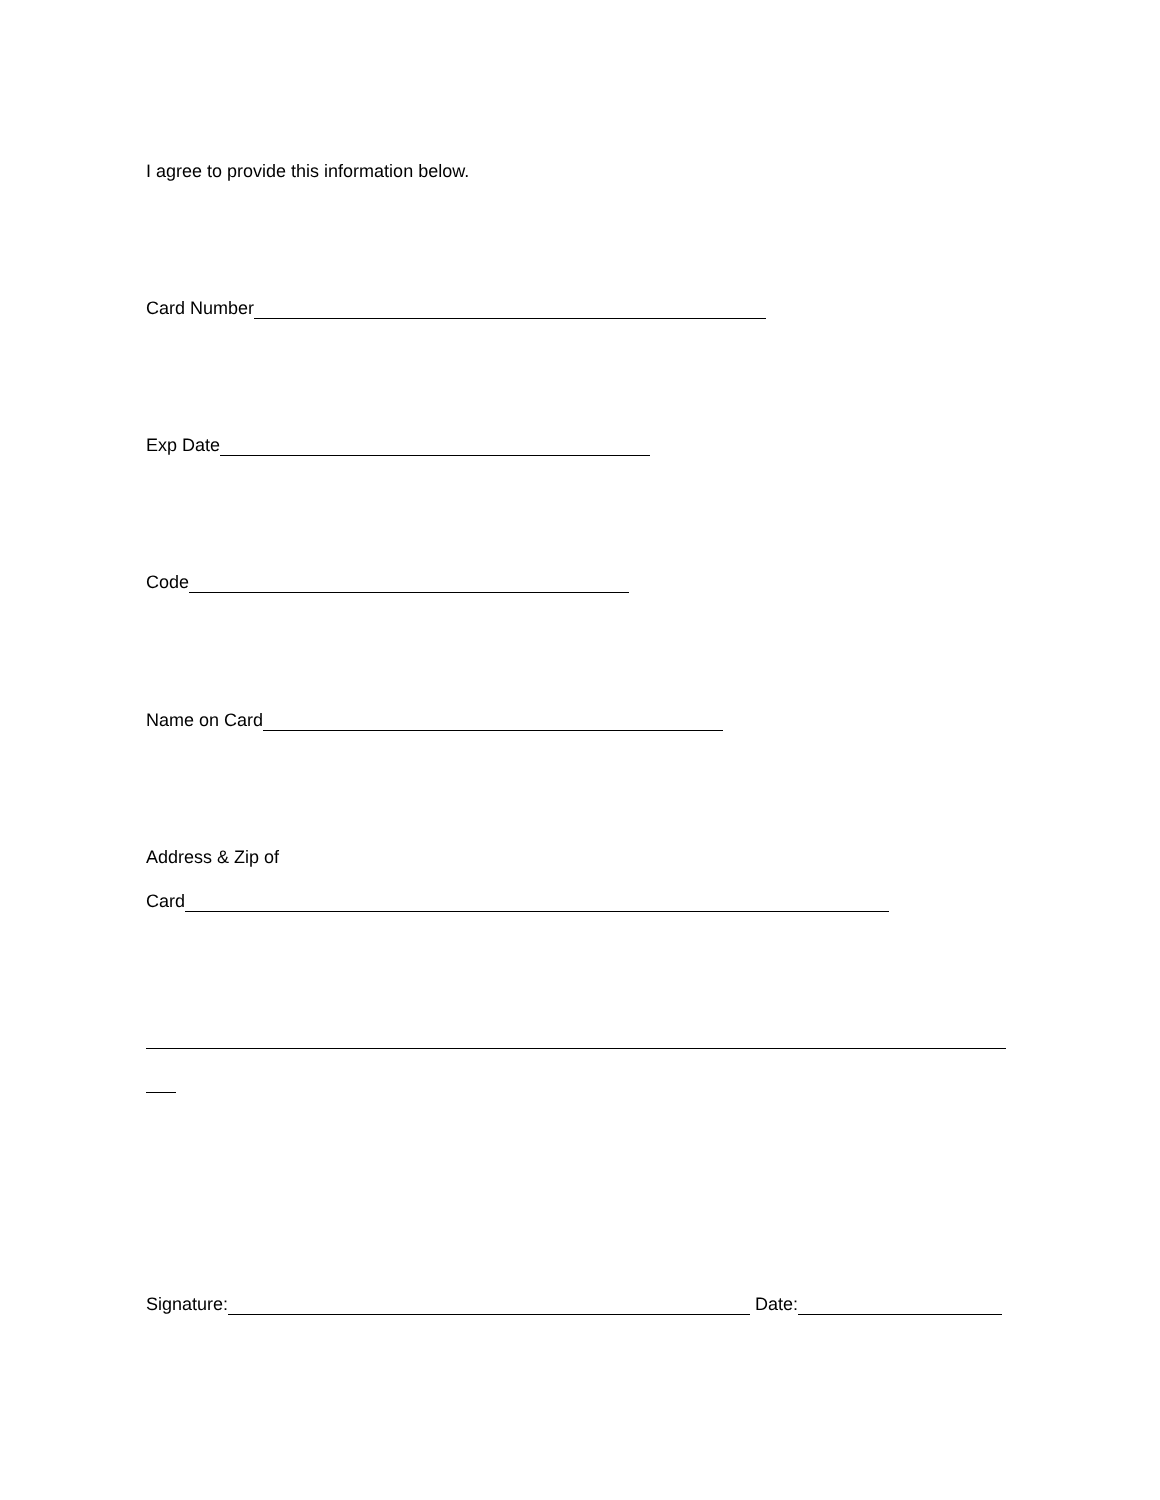I agree to provide this information below.
Card Number
Exp Date
Code
Name on Card
Address & Zip of
Card
Signature: Date: